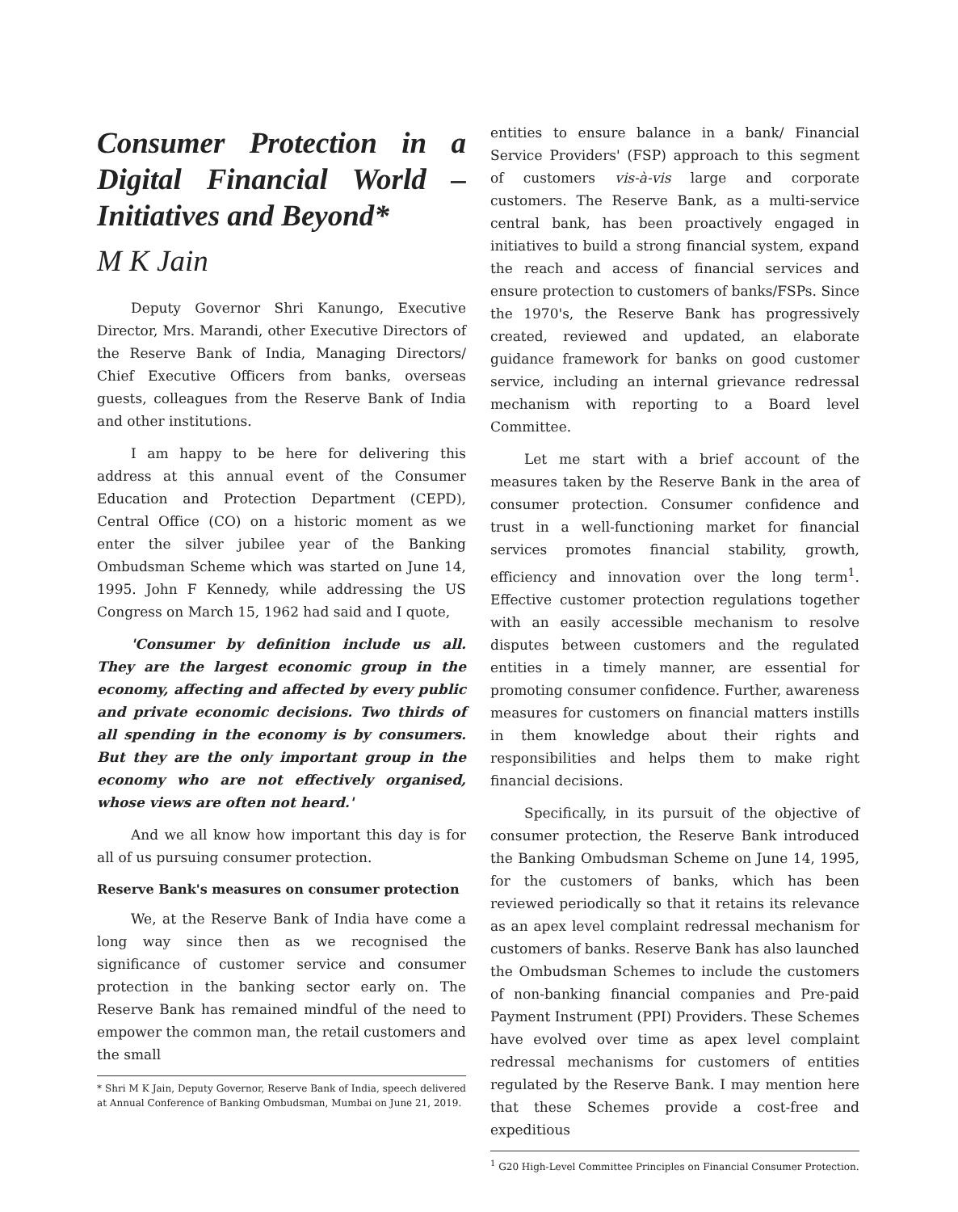Consumer Protection in a Digital Financial World – Initiatives and Beyond*
M K Jain
Deputy Governor Shri Kanungo, Executive Director, Mrs. Marandi, other Executive Directors of the Reserve Bank of India, Managing Directors/ Chief Executive Officers from banks, overseas guests, colleagues from the Reserve Bank of India and other institutions.
I am happy to be here for delivering this address at this annual event of the Consumer Education and Protection Department (CEPD), Central Office (CO) on a historic moment as we enter the silver jubilee year of the Banking Ombudsman Scheme which was started on June 14, 1995. John F Kennedy, while addressing the US Congress on March 15, 1962 had said and I quote,
'Consumer by definition include us all. They are the largest economic group in the economy, affecting and affected by every public and private economic decisions. Two thirds of all spending in the economy is by consumers. But they are the only important group in the economy who are not effectively organised, whose views are often not heard.'
And we all know how important this day is for all of us pursuing consumer protection.
Reserve Bank's measures on consumer protection
We, at the Reserve Bank of India have come a long way since then as we recognised the significance of customer service and consumer protection in the banking sector early on. The Reserve Bank has remained mindful of the need to empower the common man, the retail customers and the small
* Shri M K Jain, Deputy Governor, Reserve Bank of India, speech delivered at Annual Conference of Banking Ombudsman, Mumbai on June 21, 2019.
entities to ensure balance in a bank/ Financial Service Providers' (FSP) approach to this segment of customers vis-à-vis large and corporate customers. The Reserve Bank, as a multi-service central bank, has been proactively engaged in initiatives to build a strong financial system, expand the reach and access of financial services and ensure protection to customers of banks/FSPs. Since the 1970's, the Reserve Bank has progressively created, reviewed and updated, an elaborate guidance framework for banks on good customer service, including an internal grievance redressal mechanism with reporting to a Board level Committee.
Let me start with a brief account of the measures taken by the Reserve Bank in the area of consumer protection. Consumer confidence and trust in a well-functioning market for financial services promotes financial stability, growth, efficiency and innovation over the long term<sup>1</sup>. Effective customer protection regulations together with an easily accessible mechanism to resolve disputes between customers and the regulated entities in a timely manner, are essential for promoting consumer confidence. Further, awareness measures for customers on financial matters instills in them knowledge about their rights and responsibilities and helps them to make right financial decisions.
Specifically, in its pursuit of the objective of consumer protection, the Reserve Bank introduced the Banking Ombudsman Scheme on June 14, 1995, for the customers of banks, which has been reviewed periodically so that it retains its relevance as an apex level complaint redressal mechanism for customers of banks. Reserve Bank has also launched the Ombudsman Schemes to include the customers of non-banking financial companies and Pre-paid Payment Instrument (PPI) Providers. These Schemes have evolved over time as apex level complaint redressal mechanisms for customers of entities regulated by the Reserve Bank. I may mention here that these Schemes provide a cost-free and expeditious
<sup>1</sup> G20 High-Level Committee Principles on Financial Consumer Protection.